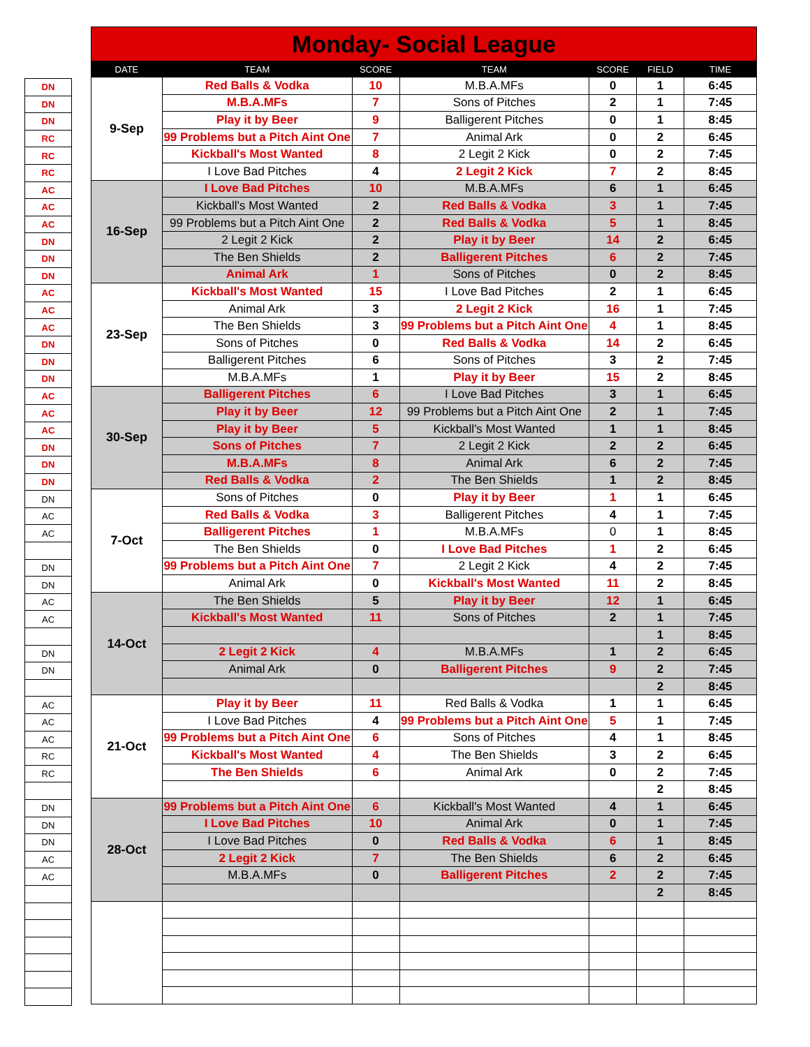| DN |
| DN |
| DN |
| RC |
| RC |
| RC |
| AC |
| AC |
| AC |
| DN |
| DN |
| DN |
| AC |
| AC |
| AC |
| DN |
| DN |
| DN |
| AC |
| AC |
| AC |
| DN |
| DN |
| DN |
| DN |
| AC |
| AC |
| DN |
| DN |
| AC |
| AC |
| DN |
| DN |
| AC |
| AC |
| AC |
| RC |
| RC |
| DN |
| DN |
| DN |
| AC |
| AC |
| Monday- Social League | | | | | | |
| DATE | TEAM | SCORE | TEAM | SCORE | FIELD | TIME |
| 9-Sep | Red Balls & Vodka | 10 | M.B.A.MFs | 0 | 1 | 6:45 |
| | M.B.A.MFs | 7 | Sons of Pitches | 2 | 1 | 7:45 |
| | Play it by Beer | 9 | Balligerent Pitches | 0 | 1 | 8:45 |
| | 99 Problems but a Pitch Aint One | 7 | Animal Ark | 0 | 2 | 6:45 |
| | Kickball's Most Wanted | 8 | 2 Legit 2 Kick | 0 | 2 | 7:45 |
| | I Love Bad Pitches | 4 | 2 Legit 2 Kick | 7 | 2 | 8:45 |
| 16-Sep | I Love Bad Pitches | 10 | M.B.A.MFs | 6 | 1 | 6:45 |
| | Kickball's Most Wanted | 2 | Red Balls & Vodka | 3 | 1 | 7:45 |
| | 99 Problems but a Pitch Aint One | 2 | Red Balls & Vodka | 5 | 1 | 8:45 |
| | 2 Legit 2 Kick | 2 | Play it by Beer | 14 | 2 | 6:45 |
| | The Ben Shields | 2 | Balligerent Pitches | 6 | 2 | 7:45 |
| | Animal Ark | 1 | Sons of Pitches | 0 | 2 | 8:45 |
| 23-Sep | Kickball's Most Wanted | 15 | I Love Bad Pitches | 2 | 1 | 6:45 |
| | Animal Ark | 3 | 2 Legit 2 Kick | 16 | 1 | 7:45 |
| | The Ben Shields | 3 | 99 Problems but a Pitch Aint One | 4 | 1 | 8:45 |
| | Sons of Pitches | 0 | Red Balls & Vodka | 14 | 2 | 6:45 |
| | Balligerent Pitches | 6 | Sons of Pitches | 3 | 2 | 7:45 |
| | M.B.A.MFs | 1 | Play it by Beer | 15 | 2 | 8:45 |
| 30-Sep | Balligerent Pitches | 6 | I Love Bad Pitches | 3 | 1 | 6:45 |
| | Play it by Beer | 12 | 99 Problems but a Pitch Aint One | 2 | 1 | 7:45 |
| | Play it by Beer | 5 | Kickball's Most Wanted | 1 | 1 | 8:45 |
| | Sons of Pitches | 7 | 2 Legit 2 Kick | 2 | 2 | 6:45 |
| | M.B.A.MFs | 8 | Animal Ark | 6 | 2 | 7:45 |
| | Red Balls & Vodka | 2 | The Ben Shields | 1 | 2 | 8:45 |
| 7-Oct | Sons of Pitches | 0 | Play it by Beer | 1 | 1 | 6:45 |
| | Red Balls & Vodka | 3 | Balligerent Pitches | 4 | 1 | 7:45 |
| | Balligerent Pitches | 1 | M.B.A.MFs | 0 | 1 | 8:45 |
| | The Ben Shields | 0 | I Love Bad Pitches | 1 | 2 | 6:45 |
| | 99 Problems but a Pitch Aint One | 7 | 2 Legit 2 Kick | 4 | 2 | 7:45 |
| | Animal Ark | 0 | Kickball's Most Wanted | 11 | 2 | 8:45 |
| 14-Oct | The Ben Shields | 5 | Play it by Beer | 12 | 1 | 6:45 |
| | Kickball's Most Wanted | 11 | Sons of Pitches | 2 | 1 | 7:45 |
| | | | | | 1 | 8:45 |
| | 2 Legit 2 Kick | 4 | M.B.A.MFs | 1 | 2 | 6:45 |
| | Animal Ark | 0 | Balligerent Pitches | 9 | 2 | 7:45 |
| | | | | | 2 | 8:45 |
| 21-Oct | Play it by Beer | 11 | Red Balls & Vodka | 1 | 1 | 6:45 |
| | I Love Bad Pitches | 4 | 99 Problems but a Pitch Aint One | 5 | 1 | 7:45 |
| | 99 Problems but a Pitch Aint One | 6 | Sons of Pitches | 4 | 1 | 8:45 |
| | Kickball's Most Wanted | 4 | The Ben Shields | 3 | 2 | 6:45 |
| | The Ben Shields | 6 | Animal Ark | 0 | 2 | 7:45 |
| | | | | | 2 | 8:45 |
| 28-Oct | 99 Problems but a Pitch Aint One | 6 | Kickball's Most Wanted | 4 | 1 | 6:45 |
| | I Love Bad Pitches | 10 | Animal Ark | 0 | 1 | 7:45 |
| | I Love Bad Pitches | 0 | Red Balls & Vodka | 6 | 1 | 8:45 |
| | 2 Legit 2 Kick | 7 | The Ben Shields | 6 | 2 | 6:45 |
| | M.B.A.MFs | 0 | Balligerent Pitches | 2 | 2 | 7:45 |
| | | | | | 2 | 8:45 |